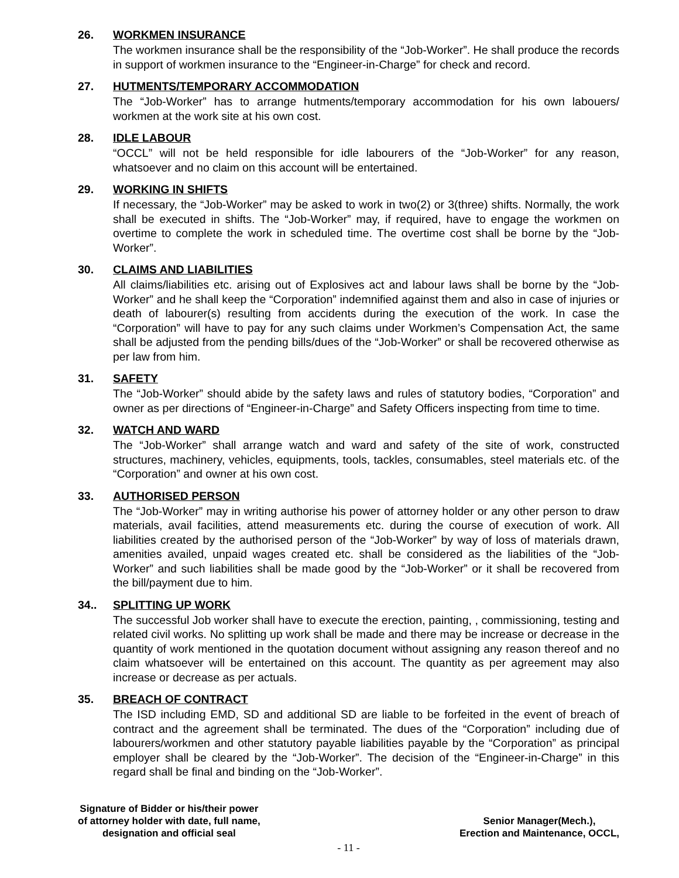26. WORKMEN INSURANCE
The workmen insurance shall be the responsibility of the “Job-Worker”. He shall produce the records in support of workmen insurance to the “Engineer-in-Charge” for check and record.
27. HUTMENTS/TEMPORARY ACCOMMODATION
The “Job-Worker” has to arrange hutments/temporary accommodation for his own labouers/ workmen at the work site at his own cost.
28. IDLE LABOUR
“OCCL” will not be held responsible for idle labourers of the “Job-Worker” for any reason, whatsoever and no claim on this account will be entertained.
29. WORKING IN SHIFTS
If necessary, the “Job-Worker” may be asked to work in two(2) or 3(three) shifts. Normally, the work shall be executed in shifts. The “Job-Worker” may, if required, have to engage the workmen on overtime to complete the work in scheduled time. The overtime cost shall be borne by the “Job-Worker”.
30. CLAIMS AND LIABILITIES
All claims/liabilities etc. arising out of Explosives act and labour laws shall be borne by the “Job-Worker” and he shall keep the “Corporation” indemnified against them and also in case of injuries or death of labourer(s) resulting from accidents during the execution of the work. In case the “Corporation” will have to pay for any such claims under Workmen’s Compensation Act, the same shall be adjusted from the pending bills/dues of the “Job-Worker” or shall be recovered otherwise as per law from him.
31. SAFETY
The “Job-Worker” should abide by the safety laws and rules of statutory bodies, “Corporation” and owner as per directions of “Engineer-in-Charge” and Safety Officers inspecting from time to time.
32. WATCH AND WARD
The “Job-Worker” shall arrange watch and ward and safety of the site of work, constructed structures, machinery, vehicles, equipments, tools, tackles, consumables, steel materials etc. of the “Corporation” and owner at his own cost.
33. AUTHORISED PERSON
The “Job-Worker” may in writing authorise his power of attorney holder or any other person to draw materials, avail facilities, attend measurements etc. during the course of execution of work. All liabilities created by the authorised person of the “Job-Worker” by way of loss of materials drawn, amenities availed, unpaid wages created etc. shall be considered as the liabilities of the “Job-Worker” and such liabilities shall be made good by the “Job-Worker” or it shall be recovered from the bill/payment due to him.
34.. SPLITTING UP WORK
The successful Job worker shall have to execute the erection, painting, , commissioning, testing and related civil works. No splitting up work shall be made and there may be increase or decrease in the quantity of work mentioned in the quotation document without assigning any reason thereof and no claim whatsoever will be entertained on this account. The quantity as per agreement may also increase or decrease as per actuals.
35. BREACH OF CONTRACT
The ISD including EMD, SD and additional SD are liable to be forfeited in the event of breach of contract and the agreement shall be terminated. The dues of the “Corporation” including due of labourers/workmen and other statutory payable liabilities payable by the “Corporation” as principal employer shall be cleared by the “Job-Worker”. The decision of the “Engineer-in-Charge” in this regard shall be final and binding on the “Job-Worker”.
Signature of Bidder or his/their power
of attorney holder with date, full name,
designation and official seal
Senior Manager(Mech.),
Erection and Maintenance, OCCL,
- 11 -